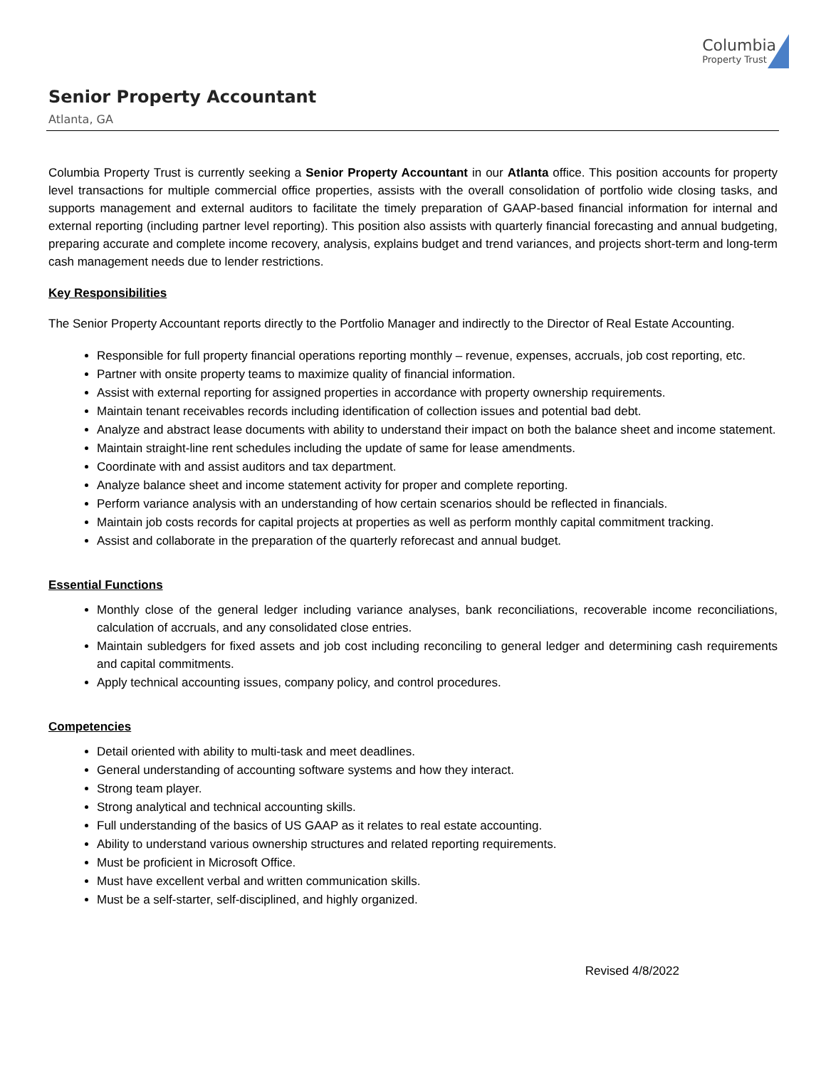Columbia
Property Trust
Senior Property Accountant
Atlanta, GA
Columbia Property Trust is currently seeking a Senior Property Accountant in our Atlanta office. This position accounts for property level transactions for multiple commercial office properties, assists with the overall consolidation of portfolio wide closing tasks, and supports management and external auditors to facilitate the timely preparation of GAAP-based financial information for internal and external reporting (including partner level reporting). This position also assists with quarterly financial forecasting and annual budgeting, preparing accurate and complete income recovery, analysis, explains budget and trend variances, and projects short-term and long-term cash management needs due to lender restrictions.
Key Responsibilities
The Senior Property Accountant reports directly to the Portfolio Manager and indirectly to the Director of Real Estate Accounting.
Responsible for full property financial operations reporting monthly – revenue, expenses, accruals, job cost reporting, etc.
Partner with onsite property teams to maximize quality of financial information.
Assist with external reporting for assigned properties in accordance with property ownership requirements.
Maintain tenant receivables records including identification of collection issues and potential bad debt.
Analyze and abstract lease documents with ability to understand their impact on both the balance sheet and income statement.
Maintain straight-line rent schedules including the update of same for lease amendments.
Coordinate with and assist auditors and tax department.
Analyze balance sheet and income statement activity for proper and complete reporting.
Perform variance analysis with an understanding of how certain scenarios should be reflected in financials.
Maintain job costs records for capital projects at properties as well as perform monthly capital commitment tracking.
Assist and collaborate in the preparation of the quarterly reforecast and annual budget.
Essential Functions
Monthly close of the general ledger including variance analyses, bank reconciliations, recoverable income reconciliations, calculation of accruals, and any consolidated close entries.
Maintain subledgers for fixed assets and job cost including reconciling to general ledger and determining cash requirements and capital commitments.
Apply technical accounting issues, company policy, and control procedures.
Competencies
Detail oriented with ability to multi-task and meet deadlines.
General understanding of accounting software systems and how they interact.
Strong team player.
Strong analytical and technical accounting skills.
Full understanding of the basics of US GAAP as it relates to real estate accounting.
Ability to understand various ownership structures and related reporting requirements.
Must be proficient in Microsoft Office.
Must have excellent verbal and written communication skills.
Must be a self-starter, self-disciplined, and highly organized.
Revised 4/8/2022